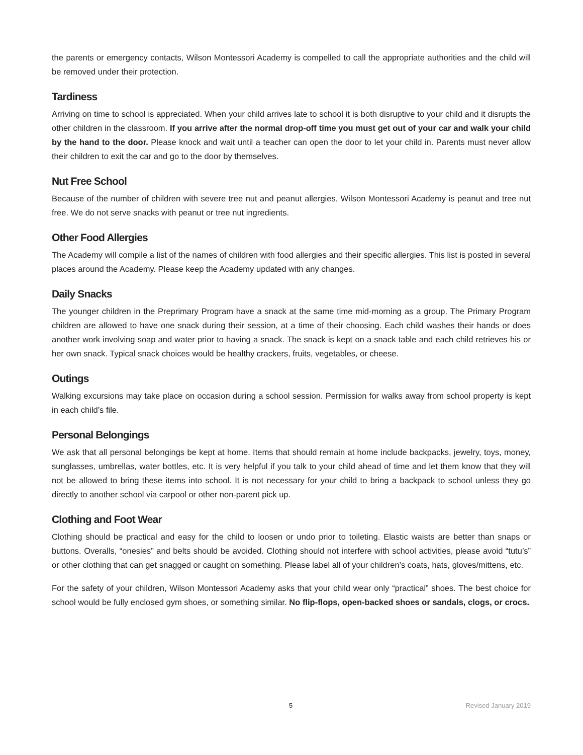the parents or emergency contacts, Wilson Montessori Academy is compelled to call the appropriate authorities and the child will be removed under their protection.
Tardiness
Arriving on time to school is appreciated. When your child arrives late to school it is both disruptive to your child and it disrupts the other children in the classroom. If you arrive after the normal drop-off time you must get out of your car and walk your child by the hand to the door. Please knock and wait until a teacher can open the door to let your child in. Parents must never allow their children to exit the car and go to the door by themselves.
Nut Free School
Because of the number of children with severe tree nut and peanut allergies, Wilson Montessori Academy is peanut and tree nut free. We do not serve snacks with peanut or tree nut ingredients.
Other Food Allergies
The Academy will compile a list of the names of children with food allergies and their specific allergies. This list is posted in several places around the Academy. Please keep the Academy updated with any changes.
Daily Snacks
The younger children in the Preprimary Program have a snack at the same time mid-morning as a group. The Primary Program children are allowed to have one snack during their session, at a time of their choosing. Each child washes their hands or does another work involving soap and water prior to having a snack. The snack is kept on a snack table and each child retrieves his or her own snack. Typical snack choices would be healthy crackers, fruits, vegetables, or cheese.
Outings
Walking excursions may take place on occasion during a school session. Permission for walks away from school property is kept in each child’s file.
Personal Belongings
We ask that all personal belongings be kept at home. Items that should remain at home include backpacks, jewelry, toys, money, sunglasses, umbrellas, water bottles, etc. It is very helpful if you talk to your child ahead of time and let them know that they will not be allowed to bring these items into school. It is not necessary for your child to bring a backpack to school unless they go directly to another school via carpool or other non-parent pick up.
Clothing and Foot Wear
Clothing should be practical and easy for the child to loosen or undo prior to toileting. Elastic waists are better than snaps or buttons. Overalls, “onesies” and belts should be avoided. Clothing should not interfere with school activities, please avoid “tutu’s” or other clothing that can get snagged or caught on something. Please label all of your children’s coats, hats, gloves/mittens, etc.
For the safety of your children, Wilson Montessori Academy asks that your child wear only “practical” shoes. The best choice for school would be fully enclosed gym shoes, or something similar. No flip-flops, open-backed shoes or sandals, clogs, or crocs.
5 Revised January 2019